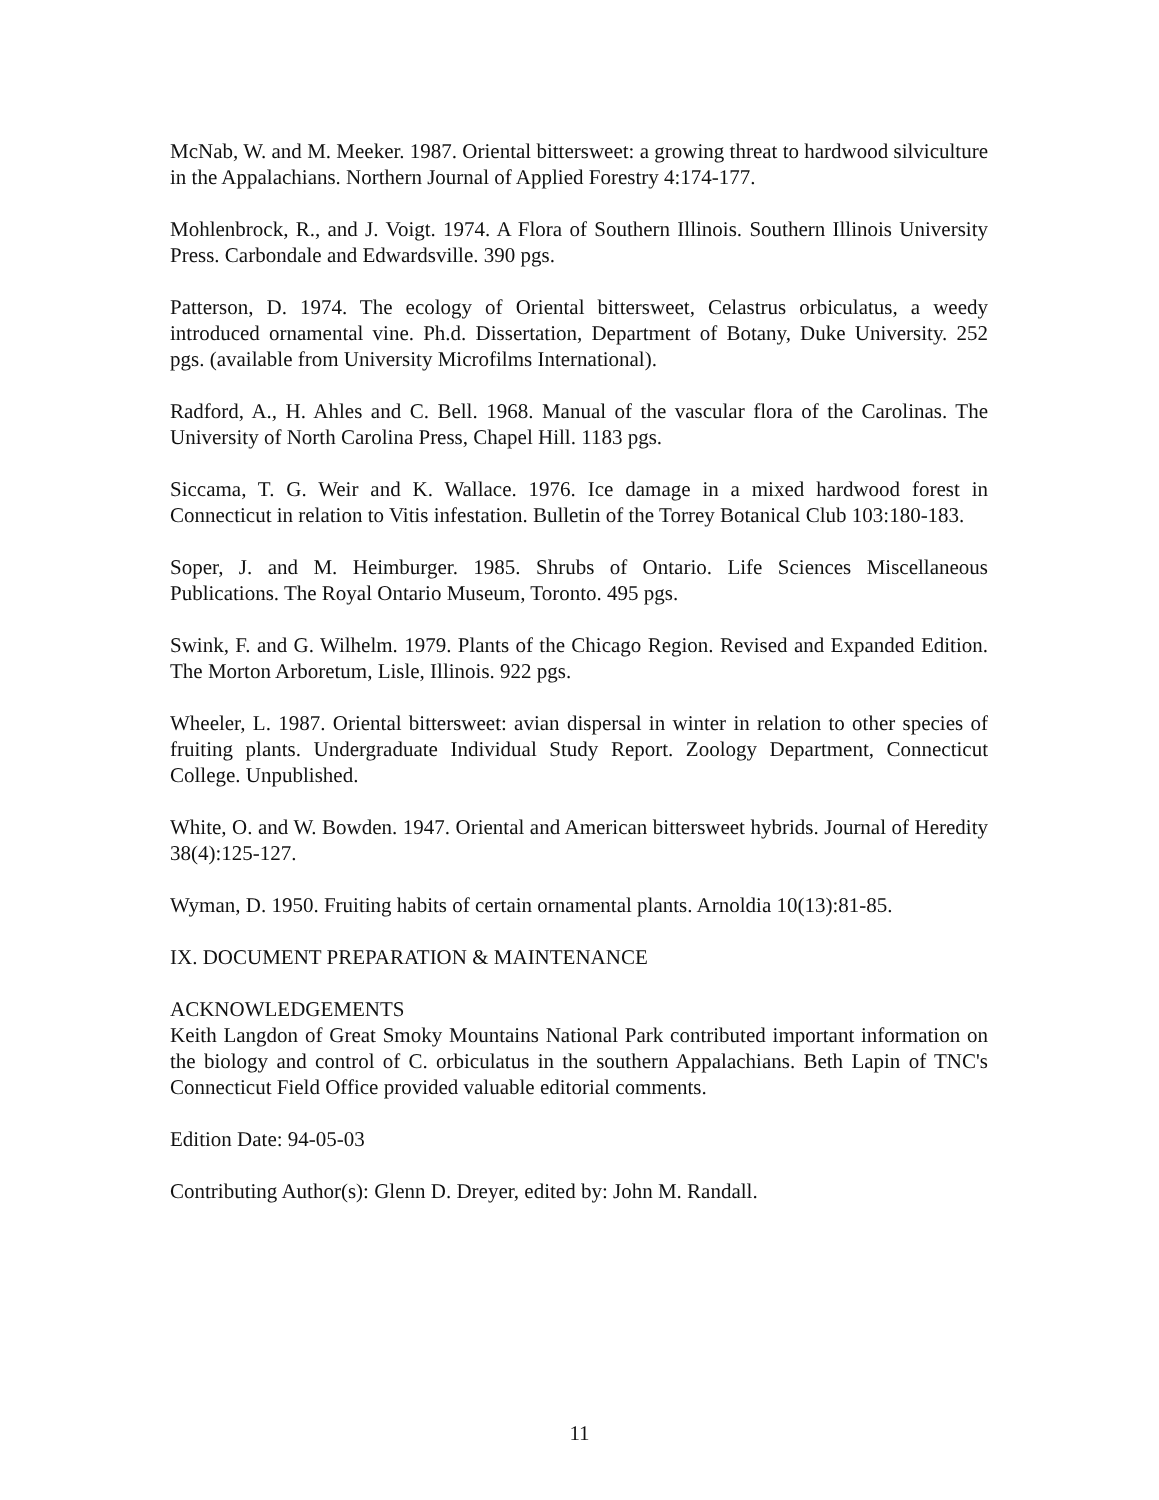McNab, W. and M. Meeker. 1987. Oriental bittersweet: a growing threat to hardwood silviculture in the Appalachians. Northern Journal of Applied Forestry 4:174-177.
Mohlenbrock, R., and J. Voigt. 1974. A Flora of Southern Illinois. Southern Illinois University Press. Carbondale and Edwardsville. 390 pgs.
Patterson, D. 1974. The ecology of Oriental bittersweet, Celastrus orbiculatus, a weedy introduced ornamental vine. Ph.d. Dissertation, Department of Botany, Duke University. 252 pgs. (available from University Microfilms International).
Radford, A., H. Ahles and C. Bell. 1968. Manual of the vascular flora of the Carolinas. The University of North Carolina Press, Chapel Hill. 1183 pgs.
Siccama, T. G. Weir and K. Wallace. 1976. Ice damage in a mixed hardwood forest in Connecticut in relation to Vitis infestation. Bulletin of the Torrey Botanical Club 103:180-183.
Soper, J. and M. Heimburger. 1985. Shrubs of Ontario. Life Sciences Miscellaneous Publications. The Royal Ontario Museum, Toronto. 495 pgs.
Swink, F. and G. Wilhelm. 1979. Plants of the Chicago Region. Revised and Expanded Edition. The Morton Arboretum, Lisle, Illinois. 922 pgs.
Wheeler, L. 1987. Oriental bittersweet: avian dispersal in winter in relation to other species of fruiting plants. Undergraduate Individual Study Report. Zoology Department, Connecticut College. Unpublished.
White, O. and W. Bowden. 1947. Oriental and American bittersweet hybrids. Journal of Heredity 38(4):125-127.
Wyman, D. 1950. Fruiting habits of certain ornamental plants. Arnoldia 10(13):81-85.
IX. DOCUMENT PREPARATION & MAINTENANCE
ACKNOWLEDGEMENTS
Keith Langdon of Great Smoky Mountains National Park contributed important information on the biology and control of C. orbiculatus in the southern Appalachians. Beth Lapin of TNC's Connecticut Field Office provided valuable editorial comments.
Edition Date: 94-05-03
Contributing Author(s): Glenn D. Dreyer, edited by: John M. Randall.
11